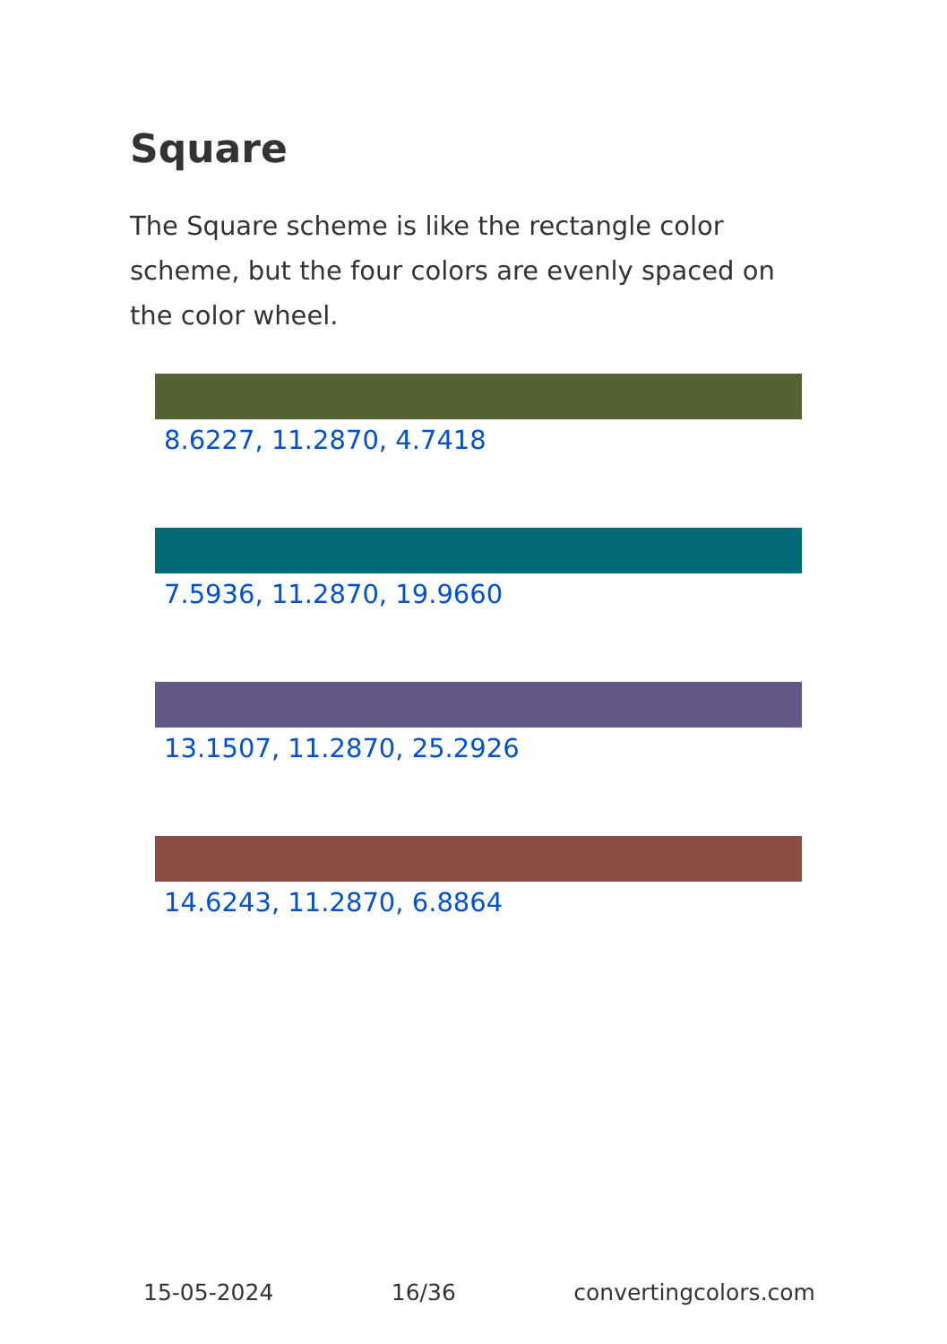Square
The Square scheme is like the rectangle color scheme, but the four colors are evenly spaced on the color wheel.
8.6227, 11.2870, 4.7418
7.5936, 11.2870, 19.9660
13.1507, 11.2870, 25.2926
14.6243, 11.2870, 6.8864
15-05-2024 16/36 convertingcolors.com